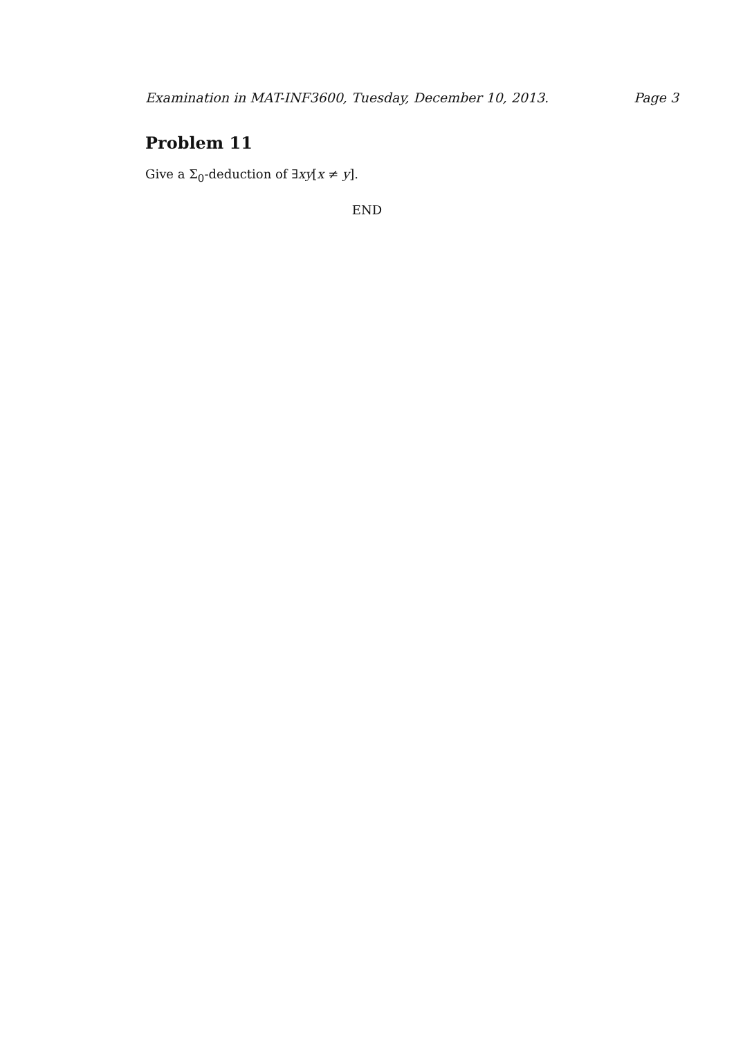Examination in MAT-INF3600, Tuesday, December 10, 2013. Page 3
Problem 11
Give a Σ<sub>0</sub>-deduction of ∃xy[x ≠ y].
END